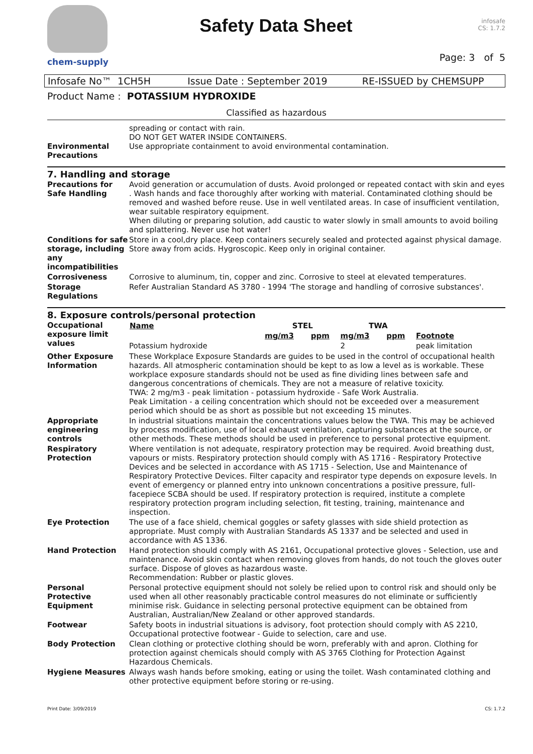chem-supply
Safety Data Sheet
infosafe
CS: 1.7.2
Page: 3 of 5
Infosafe No™ 1CH5H Issue Date : September 2019 RE-ISSUED by CHEMSUPP
Product Name : POTASSIUM HYDROXIDE
Classified as hazardous
| Environmental Precautions | spreading or contact with rain. DO NOT GET WATER INSIDE CONTAINERS. Use appropriate containment to avoid environmental contamination. |
7. Handling and storage
| Precautions for Safe Handling | Avoid generation or accumulation of dusts. Avoid prolonged or repeated contact with skin and eyes . Wash hands and face thoroughly after working with material. Contaminated clothing should be removed and washed before reuse. Use in well ventilated areas. In case of insufficient ventilation, wear suitable respiratory equipment. When diluting or preparing solution, add caustic to water slowly in small amounts to avoid boiling and splattering. Never use hot water! |
| Conditions for safe storage, including any incompatibilities | Store in a cool,dry place. Keep containers securely sealed and protected against physical damage. Store away from acids. Hygroscopic. Keep only in original container. |
| Corrosiveness | Corrosive to aluminum, tin, copper and zinc. Corrosive to steel at elevated temperatures. |
| Storage Regulations | Refer Australian Standard AS 3780 - 1994 'The storage and handling of corrosive substances'. |
8. Exposure controls/personal protection
| Occupational exposure limit values | / Name / / STEL / / TWA / / / / --- / --- / --- / --- / --- / --- / --- / / / / mg/m3 / ppm / mg/m3 / ppm / Footnote / / Potassium hydroxide / / / / 2 / / peak limitation / |
| Other Exposure Information | These Workplace Exposure Standards are guides to be used in the control of occupational health hazards. All atmospheric contamination should be kept to as low a level as is workable. These workplace exposure standards should not be used as fine dividing lines between safe and dangerous concentrations of chemicals. They are not a measure of relative toxicity. TWA: 2 mg/m3 - peak limitation - potassium hydroxide - Safe Work Australia. Peak Limitation - a ceiling concentration which should not be exceeded over a measurement period which should be as short as possible but not exceeding 15 minutes. |
| Appropriate engineering controls | In industrial situations maintain the concentrations values below the TWA. This may be achieved by process modification, use of local exhaust ventilation, capturing substances at the source, or other methods. These methods should be used in preference to personal protective equipment. |
| Respiratory Protection | Where ventilation is not adequate, respiratory protection may be required. Avoid breathing dust, vapours or mists. Respiratory protection should comply with AS 1716 - Respiratory Protective Devices and be selected in accordance with AS 1715 - Selection, Use and Maintenance of Respiratory Protective Devices. Filter capacity and respirator type depends on exposure levels. In event of emergency or planned entry into unknown concentrations a positive pressure, full-facepiece SCBA should be used. If respiratory protection is required, institute a complete respiratory protection program including selection, fit testing, training, maintenance and inspection. |
| Eye Protection | The use of a face shield, chemical goggles or safety glasses with side shield protection as appropriate. Must comply with Australian Standards AS 1337 and be selected and used in accordance with AS 1336. |
| Hand Protection | Hand protection should comply with AS 2161, Occupational protective gloves - Selection, use and maintenance. Avoid skin contact when removing gloves from hands, do not touch the gloves outer surface. Dispose of gloves as hazardous waste. Recommendation: Rubber or plastic gloves. |
| Personal Protective Equipment | Personal protective equipment should not solely be relied upon to control risk and should only be used when all other reasonably practicable control measures do not eliminate or sufficiently minimise risk. Guidance in selecting personal protective equipment can be obtained from Australian, Australian/New Zealand or other approved standards. |
| Footwear | Safety boots in industrial situations is advisory, foot protection should comply with AS 2210, Occupational protective footwear - Guide to selection, care and use. |
| Body Protection | Clean clothing or protective clothing should be worn, preferably with and apron. Clothing for protection against chemicals should comply with AS 3765 Clothing for Protection Against Hazardous Chemicals. |
| Hygiene Measures | Always wash hands before smoking, eating or using the toilet. Wash contaminated clothing and other protective equipment before storing or re-using. |
Print Date: 3/09/2019 CS: 1.7.2